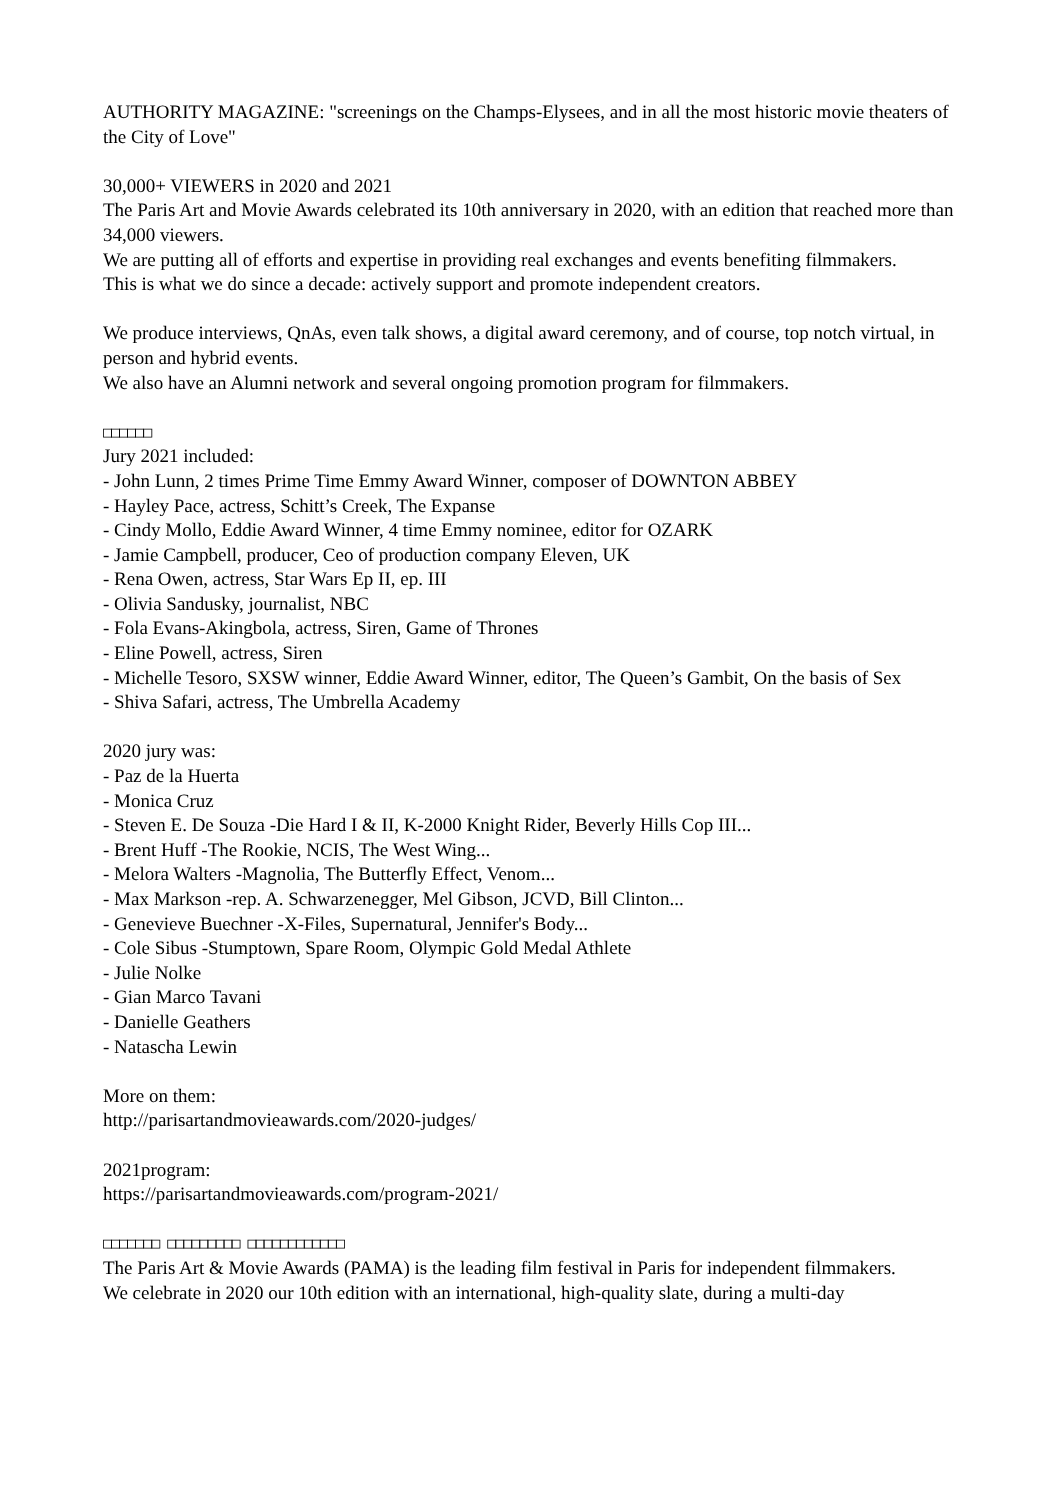AUTHORITY MAGAZINE: "screenings on the Champs-Elysees, and in all the most historic movie theaters of the City of Love"
30,000+ VIEWERS in 2020 and 2021
The Paris Art and Movie Awards celebrated its 10th anniversary in 2020, with an edition that reached more than 34,000 viewers.
We are putting all of efforts and expertise in providing real exchanges and events benefiting filmmakers.
This is what we do since a decade: actively support and promote independent creators.
We produce interviews, QnAs, even talk shows, a digital award ceremony, and of course, top notch virtual, in person and hybrid events.
We also have an Alumni network and several ongoing promotion program for filmmakers.
□□□□□□
Jury 2021 included:
- John Lunn, 2 times Prime Time Emmy Award Winner, composer of DOWNTON ABBEY
- Hayley Pace, actress, Schitt’s Creek, The Expanse
- Cindy Mollo, Eddie Award Winner, 4 time Emmy nominee, editor for OZARK
- Jamie Campbell, producer, Ceo of production company Eleven, UK
- Rena Owen, actress, Star Wars Ep II, ep. III
- Olivia Sandusky, journalist, NBC
- Fola Evans-Akingbola, actress, Siren, Game of Thrones
- Eline Powell, actress, Siren
- Michelle Tesoro, SXSW winner, Eddie Award Winner, editor, The Queen’s Gambit, On the basis of Sex
- Shiva Safari, actress, The Umbrella Academy
2020 jury was:
- Paz de la Huerta
- Monica Cruz
- Steven E. De Souza -Die Hard I & II, K-2000 Knight Rider, Beverly Hills Cop III...
- Brent Huff -The Rookie, NCIS, The West Wing...
- Melora Walters -Magnolia, The Butterfly Effect, Venom...
- Max Markson -rep. A. Schwarzenegger, Mel Gibson, JCVD, Bill Clinton...
- Genevieve Buechner -X-Files, Supernatural, Jennifer's Body...
- Cole Sibus -Stumptown, Spare Room, Olympic Gold Medal Athlete
- Julie Nolke
- Gian Marco Tavani
- Danielle Geathers
- Natascha Lewin
More on them:
http://parisartandmovieawards.com/2020-judges/
2021program:
https://parisartandmovieawards.com/program-2021/
□□□□□□□ □□□□□□□□□ □□□□□□□□□□□□
The Paris Art & Movie Awards (PAMA) is the leading film festival in Paris for independent filmmakers.
We celebrate in 2020 our 10th edition with an international, high-quality slate, during a multi-day